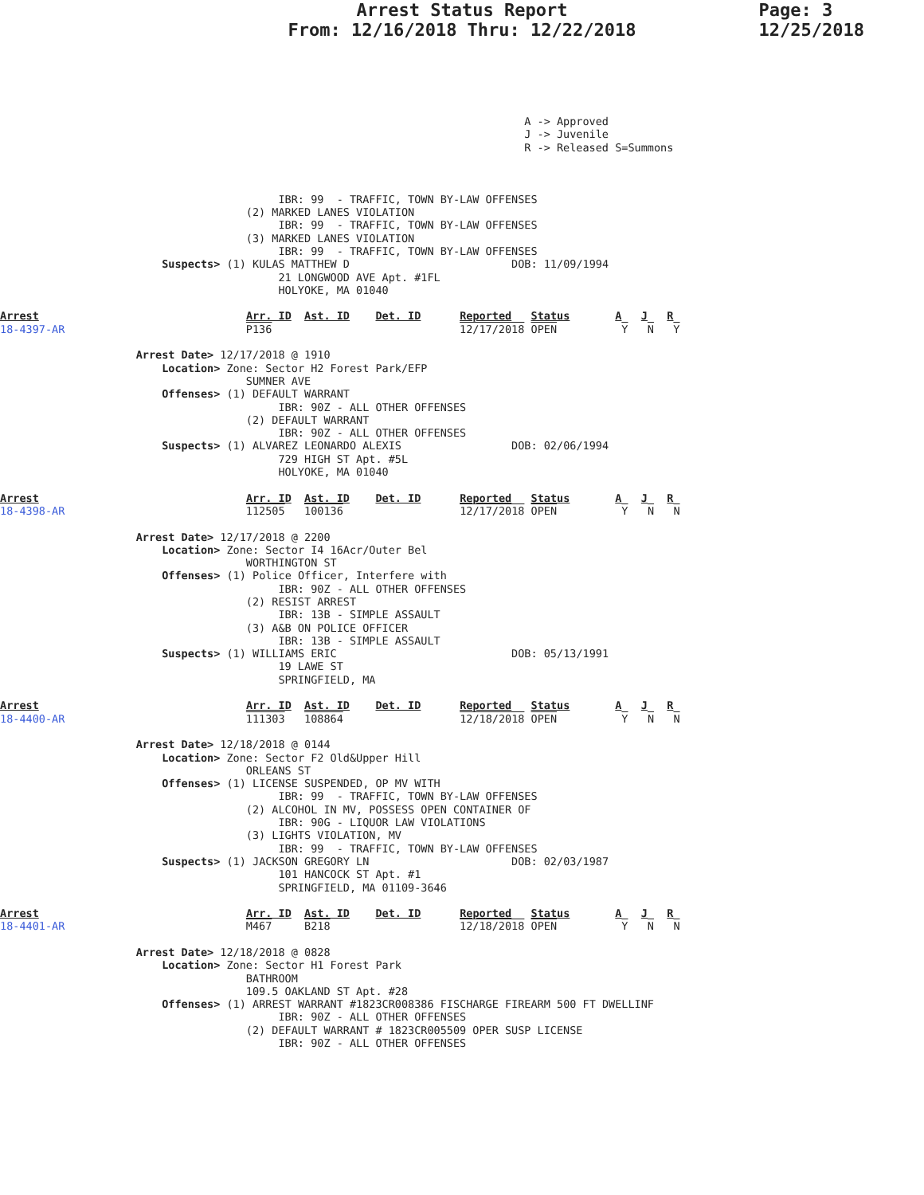Arrest Status Report
From: 12/16/2018 Thru: 12/22/2018
Page: 3
12/25/2018
                                                                                 A -> Approved
                                                                                 J -> Juvenile
                                                                                 R -> Released S=Summons



                                           IBR: 99  - TRAFFIC, TOWN BY-LAW OFFENSES
                                      (2) MARKED LANES VIOLATION
                                           IBR: 99  - TRAFFIC, TOWN BY-LAW OFFENSES
                                      (3) MARKED LANES VIOLATION
                                           IBR: 99  - TRAFFIC, TOWN BY-LAW OFFENSES
                         Suspects> (1) KULAS MATTHEW D                         DOB: 11/09/1994
                                           21 LONGWOOD AVE Apt. #1FL
                                           HOLYOKE, MA 01040

Arrest                                Arr. ID  Ast. ID    Det. ID      Reported   Status       A   J   R
18-4397-AR                            P136                             12/17/2018 OPEN          Y   N   Y

                     Arrest Date> 12/17/2018 @ 1910
                         Location> Zone: Sector H2 Forest Park/EFP
                                      SUMNER AVE
                         Offenses> (1) DEFAULT WARRANT
                                           IBR: 90Z - ALL OTHER OFFENSES
                                      (2) DEFAULT WARRANT
                                           IBR: 90Z - ALL OTHER OFFENSES
                         Suspects> (1) ALVAREZ LEONARDO ALEXIS                 DOB: 02/06/1994
                                           729 HIGH ST Apt. #5L
                                           HOLYOKE, MA 01040

Arrest                                Arr. ID  Ast. ID    Det. ID      Reported   Status       A   J   R
18-4398-AR                            112505   100136                  12/17/2018 OPEN          Y   N   N

                     Arrest Date> 12/17/2018 @ 2200
                         Location> Zone: Sector I4 16Acr/Outer Bel
                                      WORTHINGTON ST
                         Offenses> (1) Police Officer, Interfere with
                                           IBR: 90Z - ALL OTHER OFFENSES
                                      (2) RESIST ARREST
                                           IBR: 13B - SIMPLE ASSAULT
                                      (3) A&B ON POLICE OFFICER
                                           IBR: 13B - SIMPLE ASSAULT
                         Suspects> (1) WILLIAMS ERIC                           DOB: 05/13/1991
                                           19 LAWE ST
                                           SPRINGFIELD, MA

Arrest                                Arr. ID  Ast. ID    Det. ID      Reported   Status       A   J   R
18-4400-AR                            111303   108864                  12/18/2018 OPEN          Y   N   N

                     Arrest Date> 12/18/2018 @ 0144
                         Location> Zone: Sector F2 Old&Upper Hill
                                      ORLEANS ST
                         Offenses> (1) LICENSE SUSPENDED, OP MV WITH
                                           IBR: 99  - TRAFFIC, TOWN BY-LAW OFFENSES
                                      (2) ALCOHOL IN MV, POSSESS OPEN CONTAINER OF
                                           IBR: 90G - LIQUOR LAW VIOLATIONS
                                      (3) LIGHTS VIOLATION, MV
                                           IBR: 99  - TRAFFIC, TOWN BY-LAW OFFENSES
                         Suspects> (1) JACKSON GREGORY LN                      DOB: 02/03/1987
                                           101 HANCOCK ST Apt. #1
                                           SPRINGFIELD, MA 01109-3646

Arrest                                Arr. ID  Ast. ID    Det. ID      Reported   Status       A   J   R
18-4401-AR                            M467     B218                    12/18/2018 OPEN          Y   N   N

                     Arrest Date> 12/18/2018 @ 0828
                         Location> Zone: Sector H1 Forest Park
                                      BATHROOM
                                      109.5 OAKLAND ST Apt. #28
                         Offenses> (1) ARREST WARRANT #1823CR008386 FISCHARGE FIREARM 500 FT DWELLINF
                                           IBR: 90Z - ALL OTHER OFFENSES
                                      (2) DEFAULT WARRANT # 1823CR005509 OPER SUSP LICENSE
                                           IBR: 90Z - ALL OTHER OFFENSES